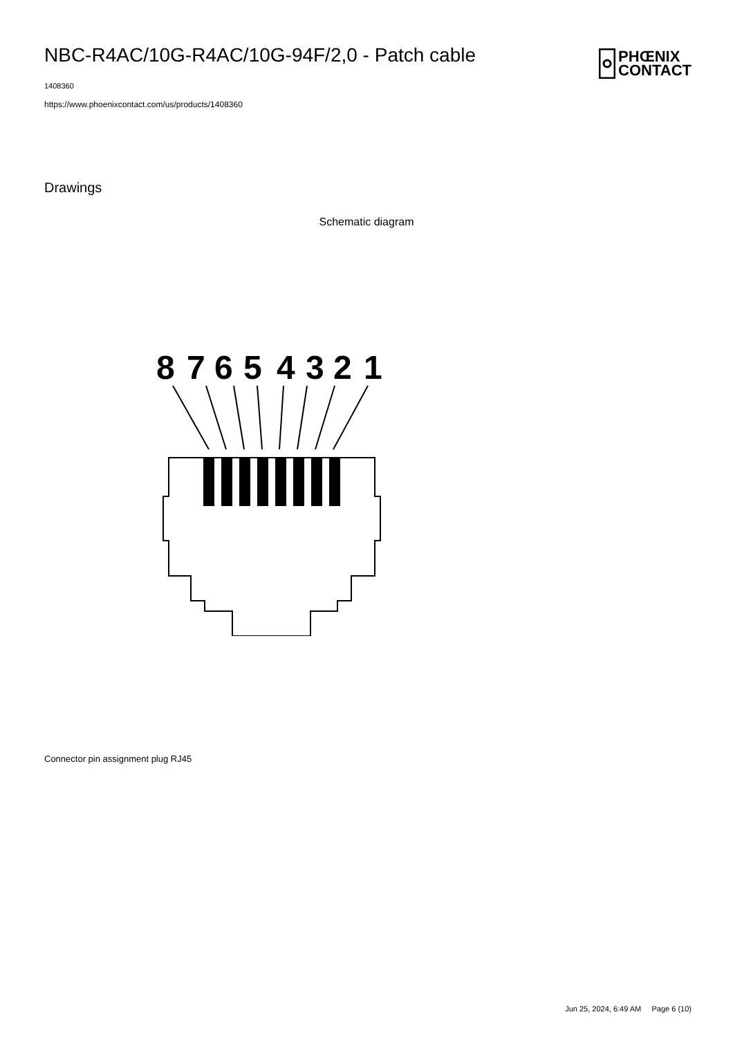NBC-R4AC/10G-R4AC/10G-94F/2,0 - Patch cable
PHŒNIX
CONTACT
1408360
https://www.phoenixcontact.com/us/products/1408360
Drawings
Schematic diagram
8
7
6
5
4
3
2
1
Connector pin assignment plug RJ45
Jun 25, 2024, 6:49 AM Page 6 (10)